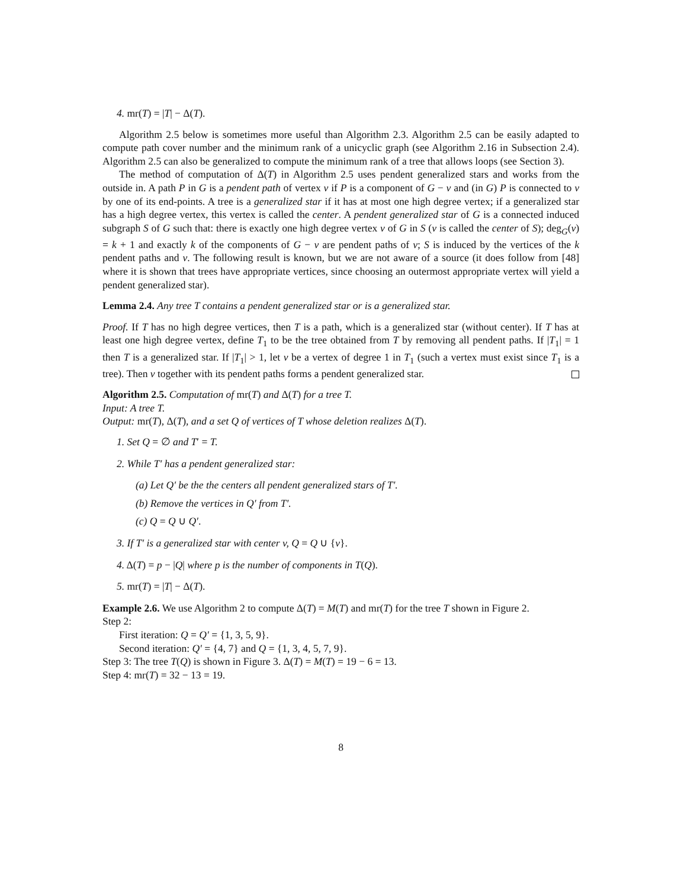4. mr(T) = |T| − Δ(T).
Algorithm 2.5 below is sometimes more useful than Algorithm 2.3. Algorithm 2.5 can be easily adapted to compute path cover number and the minimum rank of a unicyclic graph (see Algorithm 2.16 in Subsection 2.4). Algorithm 2.5 can also be generalized to compute the minimum rank of a tree that allows loops (see Section 3).
The method of computation of Δ(T) in Algorithm 2.5 uses pendent generalized stars and works from the outside in. A path P in G is a pendent path of vertex v if P is a component of G − v and (in G) P is connected to v by one of its end-points. A tree is a generalized star if it has at most one high degree vertex; if a generalized star has a high degree vertex, this vertex is called the center. A pendent generalized star of G is a connected induced subgraph S of G such that: there is exactly one high degree vertex v of G in S (v is called the center of S); deg<sub>G</sub>(v) = k + 1 and exactly k of the components of G − v are pendent paths of v; S is induced by the vertices of the k pendent paths and v. The following result is known, but we are not aware of a source (it does follow from [48] where it is shown that trees have appropriate vertices, since choosing an outermost appropriate vertex will yield a pendent generalized star).
Lemma 2.4. Any tree T contains a pendent generalized star or is a generalized star.
Proof. If T has no high degree vertices, then T is a path, which is a generalized star (without center). If T has at least one high degree vertex, define T<sub>1</sub> to be the tree obtained from T by removing all pendent paths. If |T<sub>1</sub>| = 1 then T is a generalized star. If |T<sub>1</sub>| > 1, let v be a vertex of degree 1 in T<sub>1</sub> (such a vertex must exist since T<sub>1</sub> is a tree). Then v together with its pendent paths forms a pendent generalized star.
Algorithm 2.5. Computation of mr(T) and Δ(T) for a tree T.
Input: A tree T.
Output: mr(T), Δ(T), and a set Q of vertices of T whose deletion realizes Δ(T).
1. Set Q = ∅ and T′ = T.
2. While T′ has a pendent generalized star:
(a) Let Q′ be the the centers all pendent generalized stars of T′.
(b) Remove the vertices in Q′ from T′.
(c) Q = Q ∪ Q′.
3. If T′ is a generalized star with center v, Q = Q ∪ {v}.
4. Δ(T) = p − |Q| where p is the number of components in T(Q).
5. mr(T) = |T| − Δ(T).
Example 2.6. We use Algorithm 2 to compute Δ(T) = M(T) and mr(T) for the tree T shown in Figure 2.
Step 2:
First iteration: Q = Q′ = {1, 3, 5, 9}.
Second iteration: Q′ = {4, 7} and Q = {1, 3, 4, 5, 7, 9}.
Step 3: The tree T(Q) is shown in Figure 3. Δ(T) = M(T) = 19 − 6 = 13.
Step 4: mr(T) = 32 − 13 = 19.
8